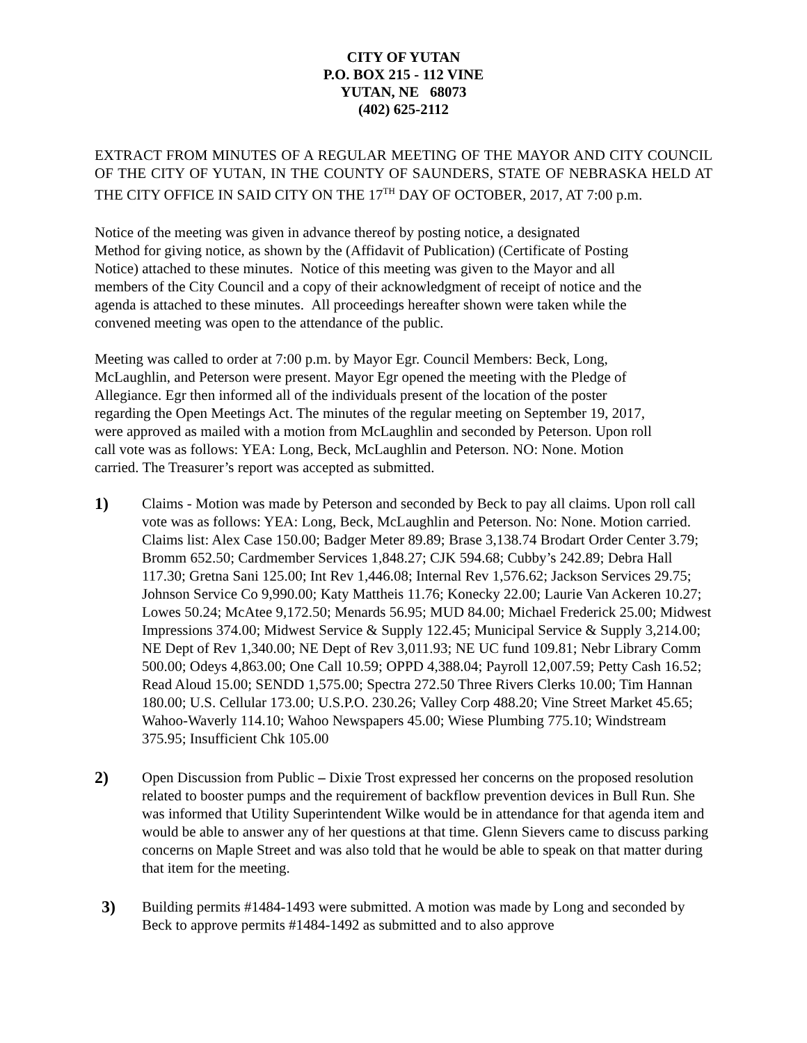CITY OF YUTAN
P.O. BOX 215 - 112 VINE
YUTAN, NE 68073
(402) 625-2112
EXTRACT FROM MINUTES OF A REGULAR MEETING OF THE MAYOR AND CITY COUNCIL OF THE CITY OF YUTAN, IN THE COUNTY OF SAUNDERS, STATE OF NEBRASKA HELD AT THE CITY OFFICE IN SAID CITY ON THE 17<sup>TH</sup> DAY OF OCTOBER, 2017, AT 7:00 p.m.
Notice of the meeting was given in advance thereof by posting notice, a designated
Method for giving notice, as shown by the (Affidavit of Publication) (Certificate of Posting
Notice) attached to these minutes. Notice of this meeting was given to the Mayor and all
members of the City Council and a copy of their acknowledgment of receipt of notice and the
agenda is attached to these minutes. All proceedings hereafter shown were taken while the
convened meeting was open to the attendance of the public.
Meeting was called to order at 7:00 p.m. by Mayor Egr. Council Members: Beck, Long,
McLaughlin, and Peterson were present. Mayor Egr opened the meeting with the Pledge of
Allegiance. Egr then informed all of the individuals present of the location of the poster
regarding the Open Meetings Act. The minutes of the regular meeting on September 19, 2017,
were approved as mailed with a motion from McLaughlin and seconded by Peterson. Upon roll
call vote was as follows: YEA: Long, Beck, McLaughlin and Peterson. NO: None. Motion
carried. The Treasurer’s report was accepted as submitted.
1) Claims - Motion was made by Peterson and seconded by Beck to pay all claims. Upon roll call vote was as follows: YEA: Long, Beck, McLaughlin and Peterson. No: None. Motion carried. Claims list: Alex Case 150.00; Badger Meter 89.89; Brase 3,138.74 Brodart Order Center 3.79; Bromm 652.50; Cardmember Services 1,848.27; CJK 594.68; Cubby’s 242.89; Debra Hall 117.30; Gretna Sani 125.00; Int Rev 1,446.08; Internal Rev 1,576.62; Jackson Services 29.75; Johnson Service Co 9,990.00; Katy Mattheis 11.76; Konecky 22.00; Laurie Van Ackeren 10.27; Lowes 50.24; McAtee 9,172.50; Menards 56.95; MUD 84.00; Michael Frederick 25.00; Midwest Impressions 374.00; Midwest Service & Supply 122.45; Municipal Service & Supply 3,214.00; NE Dept of Rev 1,340.00; NE Dept of Rev 3,011.93; NE UC fund 109.81; Nebr Library Comm 500.00; Odeys 4,863.00; One Call 10.59; OPPD 4,388.04; Payroll 12,007.59; Petty Cash 16.52; Read Aloud 15.00; SENDD 1,575.00; Spectra 272.50 Three Rivers Clerks 10.00; Tim Hannan 180.00; U.S. Cellular 173.00; U.S.P.O. 230.26; Valley Corp 488.20; Vine Street Market 45.65; Wahoo-Waverly 114.10; Wahoo Newspapers 45.00; Wiese Plumbing 775.10; Windstream 375.95; Insufficient Chk 105.00
2) Open Discussion from Public – Dixie Trost expressed her concerns on the proposed resolution related to booster pumps and the requirement of backflow prevention devices in Bull Run. She was informed that Utility Superintendent Wilke would be in attendance for that agenda item and would be able to answer any of her questions at that time. Glenn Sievers came to discuss parking concerns on Maple Street and was also told that he would be able to speak on that matter during that item for the meeting.
3) Building permits #1484-1493 were submitted. A motion was made by Long and seconded by Beck to approve permits #1484-1492 as submitted and to also approve